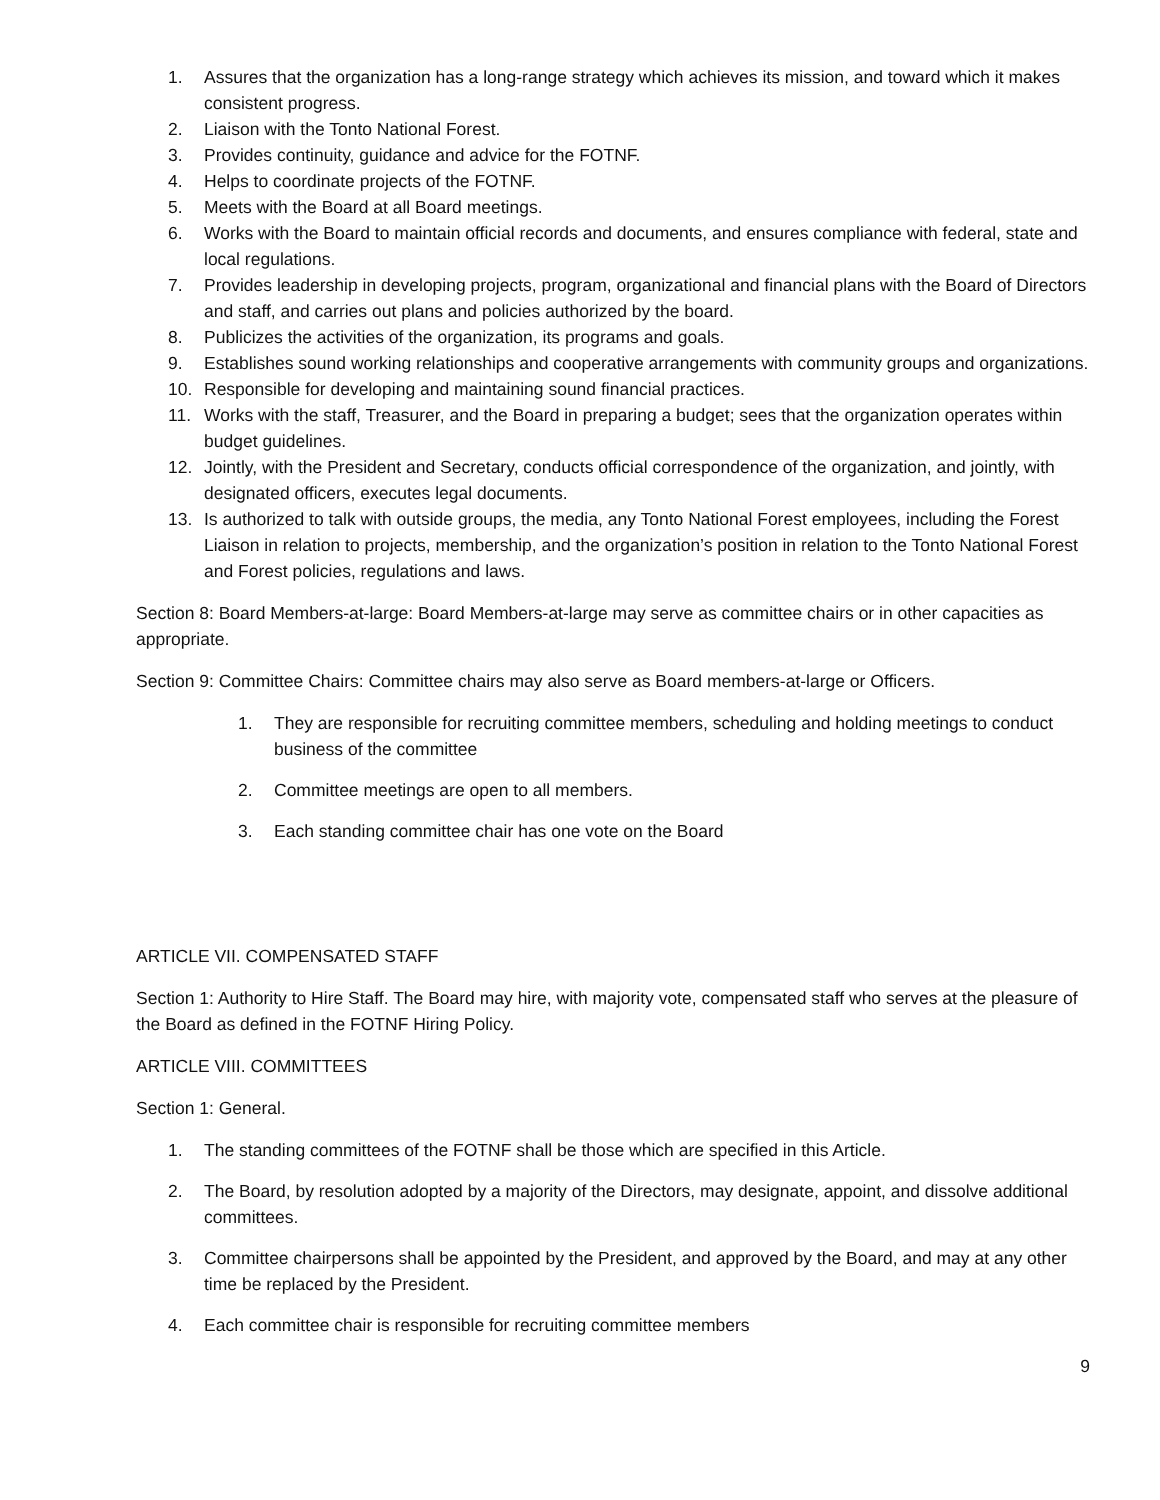1. Assures that the organization has a long-range strategy which achieves its mission, and toward which it makes consistent progress.
2. Liaison with the Tonto National Forest.
3. Provides continuity, guidance and advice for the FOTNF.
4. Helps to coordinate projects of the FOTNF.
5. Meets with the Board at all Board meetings.
6. Works with the Board to maintain official records and documents, and ensures compliance with federal, state and local regulations.
7. Provides leadership in developing projects, program, organizational and financial plans with the Board of Directors and staff, and carries out plans and policies authorized by the board.
8. Publicizes the activities of the organization, its programs and goals.
9. Establishes sound working relationships and cooperative arrangements with community groups and organizations.
10. Responsible for developing and maintaining sound financial practices.
11. Works with the staff, Treasurer, and the Board in preparing a budget; sees that the organization operates within budget guidelines.
12. Jointly, with the President and Secretary, conducts official correspondence of the organization, and jointly, with designated officers, executes legal documents.
13. Is authorized to talk with outside groups, the media, any Tonto National Forest employees, including the Forest Liaison in relation to projects, membership, and the organization’s position in relation to the Tonto National Forest and Forest policies, regulations and laws.
Section 8: Board Members-at-large: Board Members-at-large may serve as committee chairs or in other capacities as appropriate.
Section 9: Committee Chairs: Committee chairs may also serve as Board members-at-large or Officers.
1. They are responsible for recruiting committee members, scheduling and holding meetings to conduct business of the committee
2. Committee meetings are open to all members.
3. Each standing committee chair has one vote on the Board
ARTICLE VII. COMPENSATED STAFF
Section 1: Authority to Hire Staff. The Board may hire, with majority vote, compensated staff who serves at the pleasure of the Board as defined in the FOTNF Hiring Policy.
ARTICLE VIII. COMMITTEES
Section 1: General.
1. The standing committees of the FOTNF shall be those which are specified in this Article.
2. The Board, by resolution adopted by a majority of the Directors, may designate, appoint, and dissolve additional committees.
3. Committee chairpersons shall be appointed by the President, and approved by the Board, and may at any other time be replaced by the President.
4. Each committee chair is responsible for recruiting committee members
9